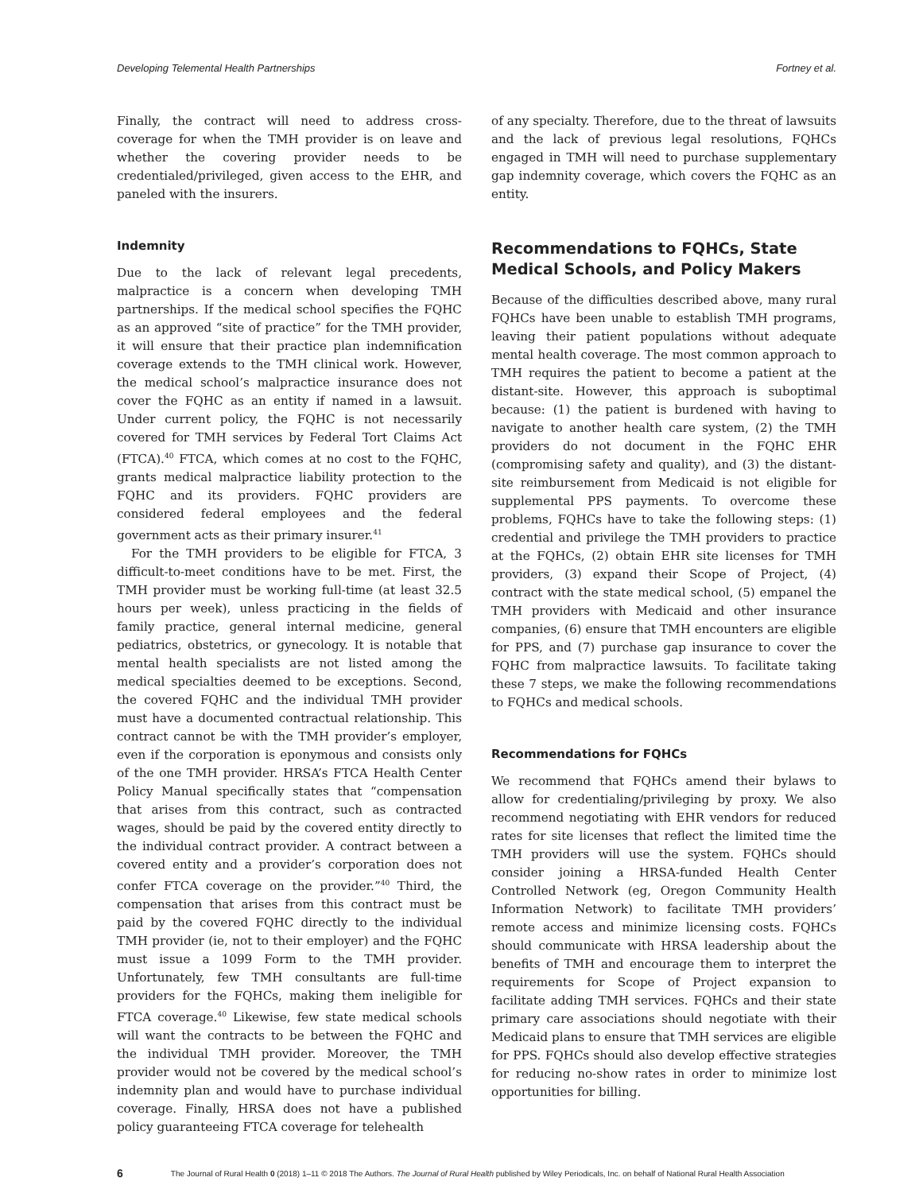Developing Telemental Health Partnerships Fortney et al.
Finally, the contract will need to address cross-coverage for when the TMH provider is on leave and whether the covering provider needs to be credentialed/privileged, given access to the EHR, and paneled with the insurers.
Indemnity
Due to the lack of relevant legal precedents, malpractice is a concern when developing TMH partnerships. If the medical school specifies the FQHC as an approved “site of practice” for the TMH provider, it will ensure that their practice plan indemnification coverage extends to the TMH clinical work. However, the medical school’s malpractice insurance does not cover the FQHC as an entity if named in a lawsuit. Under current policy, the FQHC is not necessarily covered for TMH services by Federal Tort Claims Act (FTCA).<sup>40</sup> FTCA, which comes at no cost to the FQHC, grants medical malpractice liability protection to the FQHC and its providers. FQHC providers are considered federal employees and the federal government acts as their primary insurer.<sup>41</sup>
For the TMH providers to be eligible for FTCA, 3 difficult-to-meet conditions have to be met. First, the TMH provider must be working full-time (at least 32.5 hours per week), unless practicing in the fields of family practice, general internal medicine, general pediatrics, obstetrics, or gynecology. It is notable that mental health specialists are not listed among the medical specialties deemed to be exceptions. Second, the covered FQHC and the individual TMH provider must have a documented contractual relationship. This contract cannot be with the TMH provider’s employer, even if the corporation is eponymous and consists only of the one TMH provider. HRSA’s FTCA Health Center Policy Manual specifically states that “compensation that arises from this contract, such as contracted wages, should be paid by the covered entity directly to the individual contract provider. A contract between a covered entity and a provider’s corporation does not confer FTCA coverage on the provider.”<sup>40</sup> Third, the compensation that arises from this contract must be paid by the covered FQHC directly to the individual TMH provider (ie, not to their employer) and the FQHC must issue a 1099 Form to the TMH provider. Unfortunately, few TMH consultants are full-time providers for the FQHCs, making them ineligible for FTCA coverage.<sup>40</sup> Likewise, few state medical schools will want the contracts to be between the FQHC and the individual TMH provider. Moreover, the TMH provider would not be covered by the medical school’s indemnity plan and would have to purchase individual coverage. Finally, HRSA does not have a published policy guaranteeing FTCA coverage for telehealth
of any specialty. Therefore, due to the threat of lawsuits and the lack of previous legal resolutions, FQHCs engaged in TMH will need to purchase supplementary gap indemnity coverage, which covers the FQHC as an entity.
Recommendations to FQHCs, State Medical Schools, and Policy Makers
Because of the difficulties described above, many rural FQHCs have been unable to establish TMH programs, leaving their patient populations without adequate mental health coverage. The most common approach to TMH requires the patient to become a patient at the distant-site. However, this approach is suboptimal because: (1) the patient is burdened with having to navigate to another health care system, (2) the TMH providers do not document in the FQHC EHR (compromising safety and quality), and (3) the distant-site reimbursement from Medicaid is not eligible for supplemental PPS payments. To overcome these problems, FQHCs have to take the following steps: (1) credential and privilege the TMH providers to practice at the FQHCs, (2) obtain EHR site licenses for TMH providers, (3) expand their Scope of Project, (4) contract with the state medical school, (5) empanel the TMH providers with Medicaid and other insurance companies, (6) ensure that TMH encounters are eligible for PPS, and (7) purchase gap insurance to cover the FQHC from malpractice lawsuits. To facilitate taking these 7 steps, we make the following recommendations to FQHCs and medical schools.
Recommendations for FQHCs
We recommend that FQHCs amend their bylaws to allow for credentialing/privileging by proxy. We also recommend negotiating with EHR vendors for reduced rates for site licenses that reflect the limited time the TMH providers will use the system. FQHCs should consider joining a HRSA-funded Health Center Controlled Network (eg, Oregon Community Health Information Network) to facilitate TMH providers’ remote access and minimize licensing costs. FQHCs should communicate with HRSA leadership about the benefits of TMH and encourage them to interpret the requirements for Scope of Project expansion to facilitate adding TMH services. FQHCs and their state primary care associations should negotiate with their Medicaid plans to ensure that TMH services are eligible for PPS. FQHCs should also develop effective strategies for reducing no-show rates in order to minimize lost opportunities for billing.
6 The Journal of Rural Health 0 (2018) 1–11 © 2018 The Authors. The Journal of Rural Health published by Wiley Periodicals, Inc. on behalf of National Rural Health Association